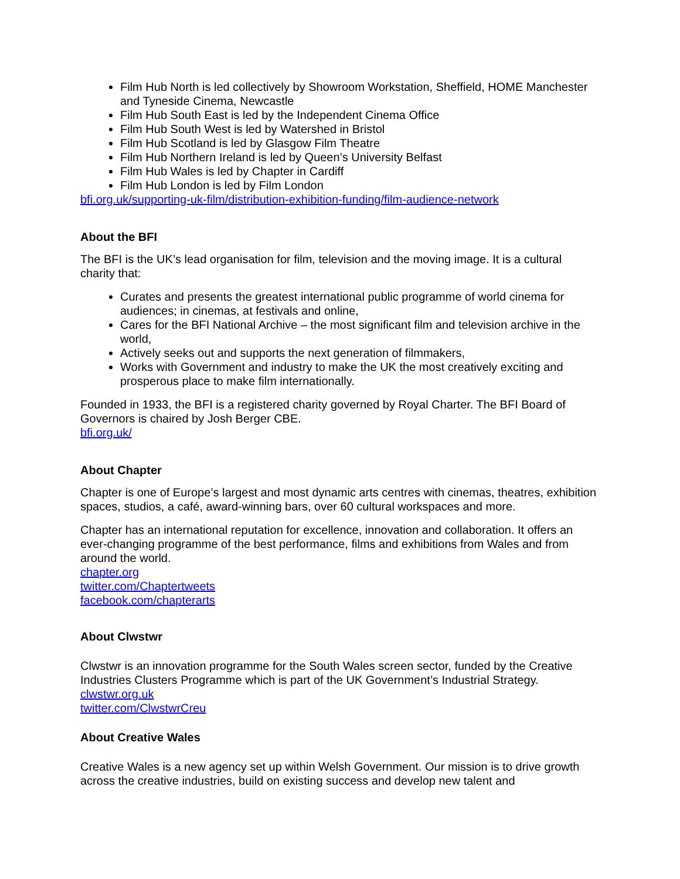Film Hub North is led collectively by Showroom Workstation, Sheffield, HOME Manchester and Tyneside Cinema, Newcastle
Film Hub South East is led by the Independent Cinema Office
Film Hub South West is led by Watershed in Bristol
Film Hub Scotland is led by Glasgow Film Theatre
Film Hub Northern Ireland is led by Queen’s University Belfast
Film Hub Wales is led by Chapter in Cardiff
Film Hub London is led by Film London
bfi.org.uk/supporting-uk-film/distribution-exhibition-funding/film-audience-network
About the BFI
The BFI is the UK’s lead organisation for film, television and the moving image. It is a cultural charity that:
Curates and presents the greatest international public programme of world cinema for audiences; in cinemas, at festivals and online,
Cares for the BFI National Archive – the most significant film and television archive in the world,
Actively seeks out and supports the next generation of filmmakers,
Works with Government and industry to make the UK the most creatively exciting and prosperous place to make film internationally.
Founded in 1933, the BFI is a registered charity governed by Royal Charter. The BFI Board of Governors is chaired by Josh Berger CBE.
bfi.org.uk/
About Chapter
Chapter is one of Europe’s largest and most dynamic arts centres with cinemas, theatres, exhibition spaces, studios, a café, award-winning bars, over 60 cultural workspaces and more.
Chapter has an international reputation for excellence, innovation and collaboration. It offers an ever-changing programme of the best performance, films and exhibitions from Wales and from around the world.
chapter.org
twitter.com/Chaptertweets
facebook.com/chapterarts
About Clwstwr
Clwstwr is an innovation programme for the South Wales screen sector, funded by the Creative Industries Clusters Programme which is part of the UK Government’s Industrial Strategy.
clwstwr.org.uk
twitter.com/ClwstwrCreu
About Creative Wales
Creative Wales is a new agency set up within Welsh Government. Our mission is to drive growth across the creative industries, build on existing success and develop new talent and